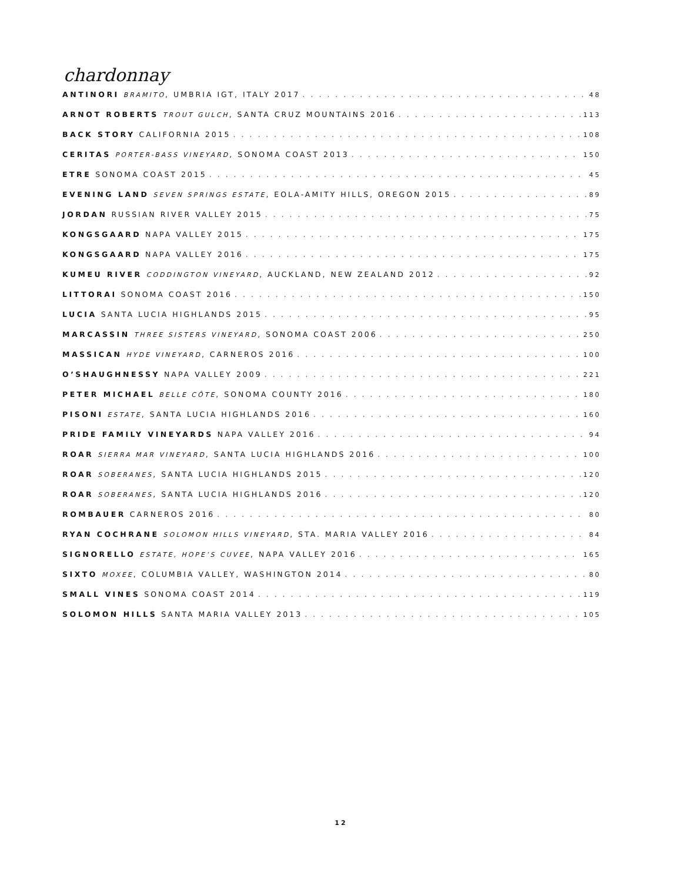chardonnay
ANTINORI BRAMITO, UMBRIA IGT, ITALY 2017 48
ARNOT ROBERTS TROUT GULCH, SANTA CRUZ MOUNTAINS 2016 113
BACK STORY CALIFORNIA 2015 108
CERITAS PORTER-BASS VINEYARD, SONOMA COAST 2013 150
ETRE SONOMA COAST 2015 45
EVENING LAND SEVEN SPRINGS ESTATE, EOLA-AMITY HILLS, OREGON 2015 89
JORDAN RUSSIAN RIVER VALLEY 2015 75
KONGSGAARD NAPA VALLEY 2015 175
KONGSGAARD NAPA VALLEY 2016 175
KUMEU RIVER CODDINGTON VINEYARD, AUCKLAND, NEW ZEALAND 2012 92
LITTORAI SONOMA COAST 2016 150
LUCIA SANTA LUCIA HIGHLANDS 2015 95
MARCASSIN THREE SISTERS VINEYARD, SONOMA COAST 2006 250
MASSICAN HYDE VINEYARD, CARNEROS 2016 100
O’SHAUGHNESSY NAPA VALLEY 2009 221
PETER MICHAEL BELLE CÔTE, SONOMA COUNTY 2016 180
PISONI ESTATE, SANTA LUCIA HIGHLANDS 2016 160
PRIDE FAMILY VINEYARDS NAPA VALLEY 2016 94
ROAR SIERRA MAR VINEYARD, SANTA LUCIA HIGHLANDS 2016 100
ROAR SOBERANES, SANTA LUCIA HIGHLANDS 2015 120
ROAR SOBERANES, SANTA LUCIA HIGHLANDS 2016 120
ROMBAUER CARNEROS 2016 80
RYAN COCHRANE SOLOMON HILLS VINEYARD, STA. MARIA VALLEY 2016 84
SIGNORELLO ESTATE, HOPE’S CUVEE, NAPA VALLEY 2016 165
SIXTO MOXEE, COLUMBIA VALLEY, WASHINGTON 2014 80
SMALL VINES SONOMA COAST 2014 119
SOLOMON HILLS SANTA MARIA VALLEY 2013 105
12